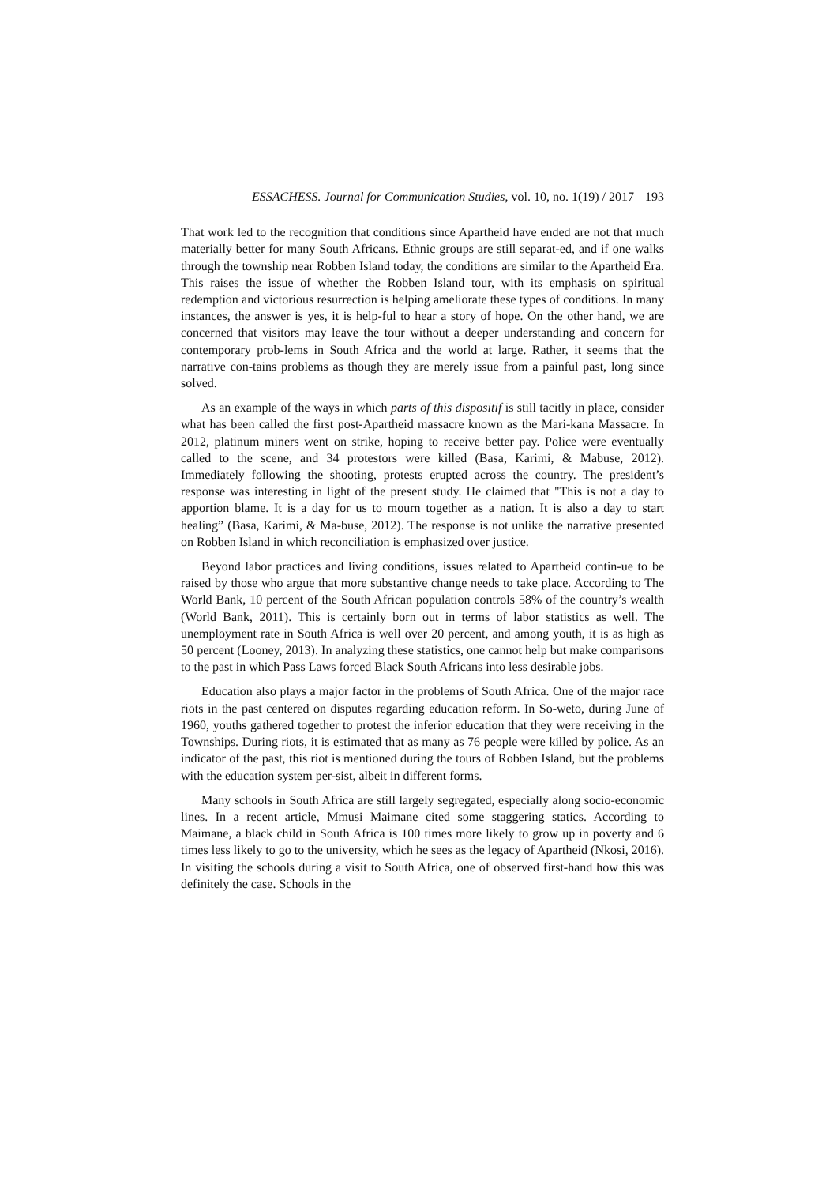ESSACHESS. Journal for Communication Studies, vol. 10, no. 1(19) / 2017 193
That work led to the recognition that conditions since Apartheid have ended are not that much materially better for many South Africans. Ethnic groups are still separat-ed, and if one walks through the township near Robben Island today, the conditions are similar to the Apartheid Era. This raises the issue of whether the Robben Island tour, with its emphasis on spiritual redemption and victorious resurrection is helping ameliorate these types of conditions. In many instances, the answer is yes, it is help-ful to hear a story of hope. On the other hand, we are concerned that visitors may leave the tour without a deeper understanding and concern for contemporary prob-lems in South Africa and the world at large. Rather, it seems that the narrative con-tains problems as though they are merely issue from a painful past, long since solved.
As an example of the ways in which parts of this dispositif is still tacitly in place, consider what has been called the first post-Apartheid massacre known as the Mari-kana Massacre. In 2012, platinum miners went on strike, hoping to receive better pay. Police were eventually called to the scene, and 34 protestors were killed (Basa, Karimi, & Mabuse, 2012). Immediately following the shooting, protests erupted across the country. The president’s response was interesting in light of the present study. He claimed that "This is not a day to apportion blame. It is a day for us to mourn together as a nation. It is also a day to start healing” (Basa, Karimi, & Ma-buse, 2012). The response is not unlike the narrative presented on Robben Island in which reconciliation is emphasized over justice.
Beyond labor practices and living conditions, issues related to Apartheid contin-ue to be raised by those who argue that more substantive change needs to take place. According to The World Bank, 10 percent of the South African population controls 58% of the country’s wealth (World Bank, 2011). This is certainly born out in terms of labor statistics as well. The unemployment rate in South Africa is well over 20 percent, and among youth, it is as high as 50 percent (Looney, 2013). In analyzing these statistics, one cannot help but make comparisons to the past in which Pass Laws forced Black South Africans into less desirable jobs.
Education also plays a major factor in the problems of South Africa. One of the major race riots in the past centered on disputes regarding education reform. In So-weto, during June of 1960, youths gathered together to protest the inferior education that they were receiving in the Townships. During riots, it is estimated that as many as 76 people were killed by police. As an indicator of the past, this riot is mentioned during the tours of Robben Island, but the problems with the education system per-sist, albeit in different forms.
Many schools in South Africa are still largely segregated, especially along socio-economic lines. In a recent article, Mmusi Maimane cited some staggering statics. According to Maimane, a black child in South Africa is 100 times more likely to grow up in poverty and 6 times less likely to go to the university, which he sees as the legacy of Apartheid (Nkosi, 2016). In visiting the schools during a visit to South Africa, one of observed first-hand how this was definitely the case. Schools in the